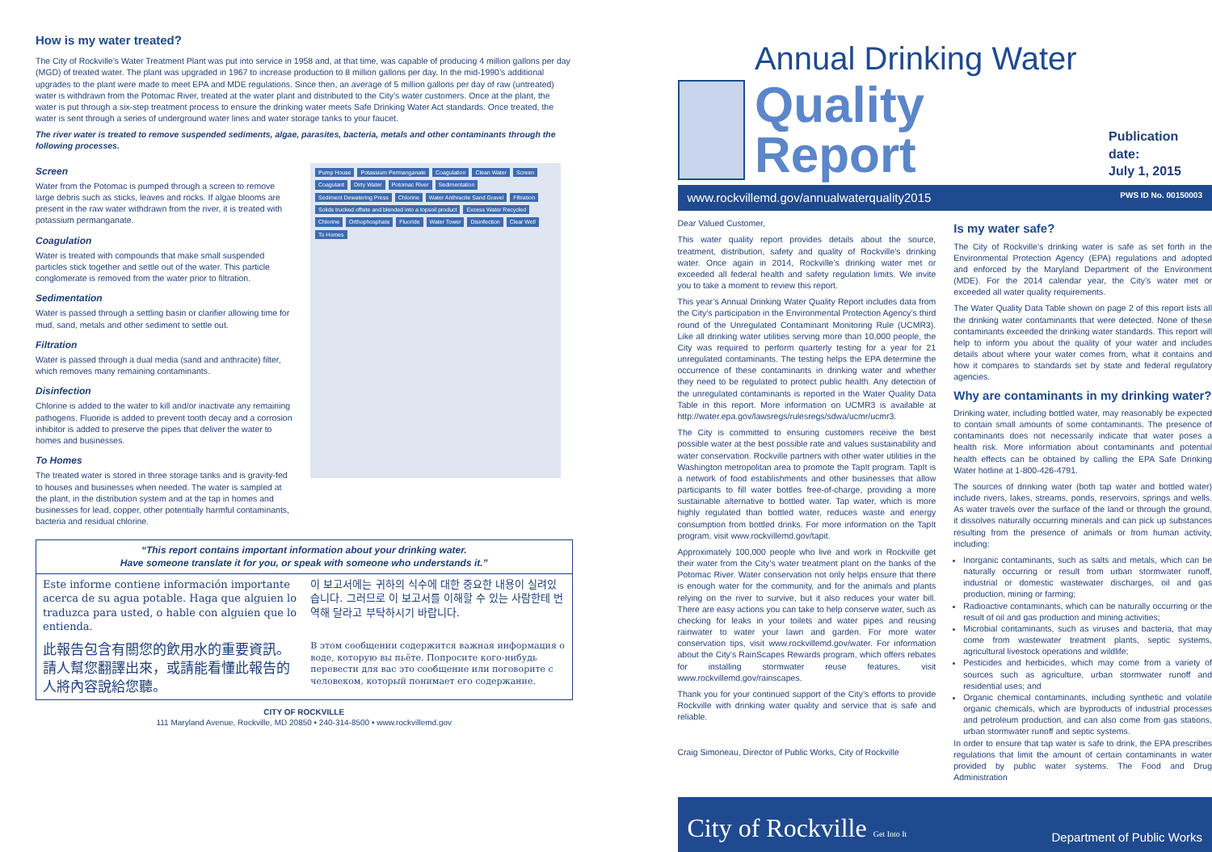How is my water treated?
The City of Rockville’s Water Treatment Plant was put into service in 1958 and, at that time, was capable of producing 4 million gallons per day (MGD) of treated water. The plant was upgraded in 1967 to increase production to 8 million gallons per day. In the mid-1990’s additional upgrades to the plant were made to meet EPA and MDE regulations. Since then, an average of 5 million gallons per day of raw (untreated) water is withdrawn from the Potomac River, treated at the water plant and distributed to the City’s water customers. Once at the plant, the water is put through a six-step treatment process to ensure the drinking water meets Safe Drinking Water Act standards. Once treated, the water is sent through a series of underground water lines and water storage tanks to your faucet.
The river water is treated to remove suspended sediments, algae, parasites, bacteria, metals and other contaminants through the following processes.
Screen
Water from the Potomac is pumped through a screen to remove large debris such as sticks, leaves and rocks. If algae blooms are present in the raw water withdrawn from the river, it is treated with potassium permanganate.
Coagulation
Water is treated with compounds that make small suspended particles stick together and settle out of the water. This particle conglomerate is removed from the water prior to filtration.
Sedimentation
Water is passed through a settling basin or clarifier allowing time for mud, sand, metals and other sediment to settle out.
Filtration
Water is passed through a dual media (sand and anthracite) filter, which removes many remaining contaminants.
Disinfection
Chlorine is added to the water to kill and/or inactivate any remaining pathogens. Fluoride is added to prevent tooth decay and a corrosion inhibitor is added to preserve the pipes that deliver the water to homes and businesses.
To Homes
The treated water is stored in three storage tanks and is gravity-fed to houses and businesses when needed. The water is sampled at the plant, in the distribution system and at the tap in homes and businesses for lead, copper, other potentially harmful contaminants, bacteria and residual chlorine.
Pump House Potassium Permanganate Coagulation Clean Water Screen Coagulant Dirty Water Potomac River Sedimentation Sediment Dewatering Press Chlorine Water Anthracite Sand Gravel Filtration Solids trucked offsite and blended into a topsoil product Excess Water Recycled Chlorine Orthophosphate Fluoride Water Tower Disinfection Clear Well To Homes
“This report contains important information about your drinking water.
Have someone translate it for you, or speak with someone who understands it.”
Este informe contiene información importante acerca de su agua potable. Haga que alguien lo traduzca para usted, o hable con alguien que lo entienda.
이 보고서에는 귀하의 식수에 대한 중요한 내용이 실려있습니다. 그러므로 이 보고서를 이해할 수 있는 사람한테 번역해 달라고 부탁하시기 바랍니다.
此報告包含有關您的飲用水的重要資訊。請人幫您翻譯出來，或請能看懂此報告的人將內容說給您聽。
В этом сообщении содержится важная информация о воде, которую вы пьёте. Попросите кого-нибудь перевести для вас это сообщение или поговорите с человеком, который понимает его содержание.
CITY OF ROCKVILLE
111 Maryland Avenue, Rockville, MD 20850 • 240-314-8500 • www.rockvillemd.gov
Annual Drinking Water
Quality Report
Publication date:
July 1, 2015
www.rockvillemd.gov/annualwaterquality2015 PWS ID No. 00150003
Dear Valued Customer,
This water quality report provides details about the source, treatment, distribution, safety and quality of Rockville’s drinking water. Once again in 2014, Rockville’s drinking water met or exceeded all federal health and safety regulation limits. We invite you to take a moment to review this report.
This year’s Annual Drinking Water Quality Report includes data from the City’s participation in the Environmental Protection Agency’s third round of the Unregulated Contaminant Monitoring Rule (UCMR3). Like all drinking water utilities serving more than 10,000 people, the City was required to perform quarterly testing for a year for 21 unregulated contaminants. The testing helps the EPA determine the occurrence of these contaminants in drinking water and whether they need to be regulated to protect public health. Any detection of the unregulated contaminants is reported in the Water Quality Data Table in this report. More information on UCMR3 is available at http://water.epa.gov/lawsregs/rulesregs/sdwa/ucmr/ucmr3.
The City is committed to ensuring customers receive the best possible water at the best possible rate and values sustainability and water conservation. Rockville partners with other water utilities in the Washington metropolitan area to promote the TapIt program. TapIt is a network of food establishments and other businesses that allow participants to fill water bottles free-of-charge, providing a more sustainable alternative to bottled water. Tap water, which is more highly regulated than bottled water, reduces waste and energy consumption from bottled drinks. For more information on the TapIt program, visit www.rockvillemd.gov/tapit.
Approximately 100,000 people who live and work in Rockville get their water from the City’s water treatment plant on the banks of the Potomac River. Water conservation not only helps ensure that there is enough water for the community, and for the animals and plants relying on the river to survive, but it also reduces your water bill. There are easy actions you can take to help conserve water, such as checking for leaks in your toilets and water pipes and reusing rainwater to water your lawn and garden. For more water conservation tips, visit www.rockvillemd.gov/water. For information about the City’s RainScapes Rewards program, which offers rebates for installing stormwater reuse features, visit www.rockvillemd.gov/rainscapes.
Thank you for your continued support of the City’s efforts to provide Rockville with drinking water quality and service that is safe and reliable.
Craig Simoneau, Director of Public Works, City of Rockville
Is my water safe?
The City of Rockville’s drinking water is safe as set forth in the Environmental Protection Agency (EPA) regulations and adopted and enforced by the Maryland Department of the Environment (MDE). For the 2014 calendar year, the City’s water met or exceeded all water quality requirements.
The Water Quality Data Table shown on page 2 of this report lists all the drinking water contaminants that were detected. None of these contaminants exceeded the drinking water standards. This report will help to inform you about the quality of your water and includes details about where your water comes from, what it contains and how it compares to standards set by state and federal regulatory agencies.
Why are contaminants in my drinking water?
Drinking water, including bottled water, may reasonably be expected to contain small amounts of some contaminants. The presence of contaminants does not necessarily indicate that water poses a health risk. More information about contaminants and potential health effects can be obtained by calling the EPA Safe Drinking Water hotline at 1-800-426-4791.
The sources of drinking water (both tap water and bottled water) include rivers, lakes, streams, ponds, reservoirs, springs and wells. As water travels over the surface of the land or through the ground, it dissolves naturally occurring minerals and can pick up substances resulting from the presence of animals or from human activity, including:
Inorganic contaminants, such as salts and metals, which can be naturally occurring or result from urban stormwater runoff, industrial or domestic wastewater discharges, oil and gas production, mining or farming;
Radioactive contaminants, which can be naturally occurring or the result of oil and gas production and mining activities;
Microbial contaminants, such as viruses and bacteria, that may come from wastewater treatment plants, septic systems, agricultural livestock operations and wildlife;
Pesticides and herbicides, which may come from a variety of sources such as agriculture, urban stormwater runoff and residential uses; and
Organic chemical contaminants, including synthetic and volatile organic chemicals, which are byproducts of industrial processes and petroleum production, and can also come from gas stations, urban stormwater runoff and septic systems.
In order to ensure that tap water is safe to drink, the EPA prescribes regulations that limit the amount of certain contaminants in water provided by public water systems. The Food and Drug Administration
City of Rockville Get Into It Department of Public Works